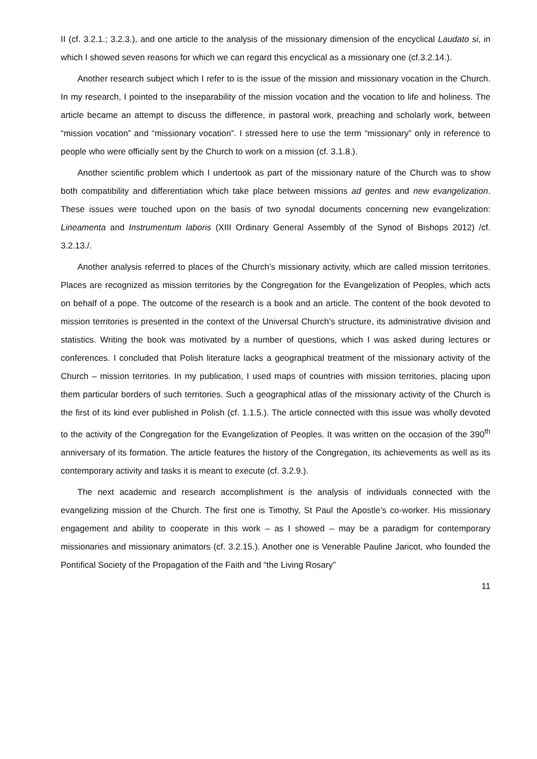II (cf. 3.2.1.; 3.2.3.), and one article to the analysis of the missionary dimension of the encyclical Laudato si, in which I showed seven reasons for which we can regard this encyclical as a missionary one (cf.3.2.14.).
Another research subject which I refer to is the issue of the mission and missionary vocation in the Church. In my research, I pointed to the inseparability of the mission vocation and the vocation to life and holiness. The article became an attempt to discuss the difference, in pastoral work, preaching and scholarly work, between “mission vocation” and “missionary vocation”. I stressed here to use the term “missionary” only in reference to people who were officially sent by the Church to work on a mission (cf. 3.1.8.).
Another scientific problem which I undertook as part of the missionary nature of the Church was to show both compatibility and differentiation which take place between missions ad gentes and new evangelization. These issues were touched upon on the basis of two synodal documents concerning new evangelization: Lineamenta and Instrumentum laboris (XIII Ordinary General Assembly of the Synod of Bishops 2012) /cf. 3.2.13./.
Another analysis referred to places of the Church’s missionary activity, which are called mission territories. Places are recognized as mission territories by the Congregation for the Evangelization of Peoples, which acts on behalf of a pope. The outcome of the research is a book and an article. The content of the book devoted to mission territories is presented in the context of the Universal Church’s structure, its administrative division and statistics. Writing the book was motivated by a number of questions, which I was asked during lectures or conferences. I concluded that Polish literature lacks a geographical treatment of the missionary activity of the Church – mission territories. In my publication, I used maps of countries with mission territories, placing upon them particular borders of such territories. Such a geographical atlas of the missionary activity of the Church is the first of its kind ever published in Polish (cf. 1.1.5.). The article connected with this issue was wholly devoted to the activity of the Congregation for the Evangelization of Peoples. It was written on the occasion of the 390<sup>th</sup> anniversary of its formation. The article features the history of the Congregation, its achievements as well as its contemporary activity and tasks it is meant to execute (cf. 3.2.9.).
The next academic and research accomplishment is the analysis of individuals connected with the evangelizing mission of the Church. The first one is Timothy, St Paul the Apostle’s co-worker. His missionary engagement and ability to cooperate in this work – as I showed – may be a paradigm for contemporary missionaries and missionary animators (cf. 3.2.15.). Another one is Venerable Pauline Jaricot, who founded the Pontifical Society of the Propagation of the Faith and “the Living Rosary”
11